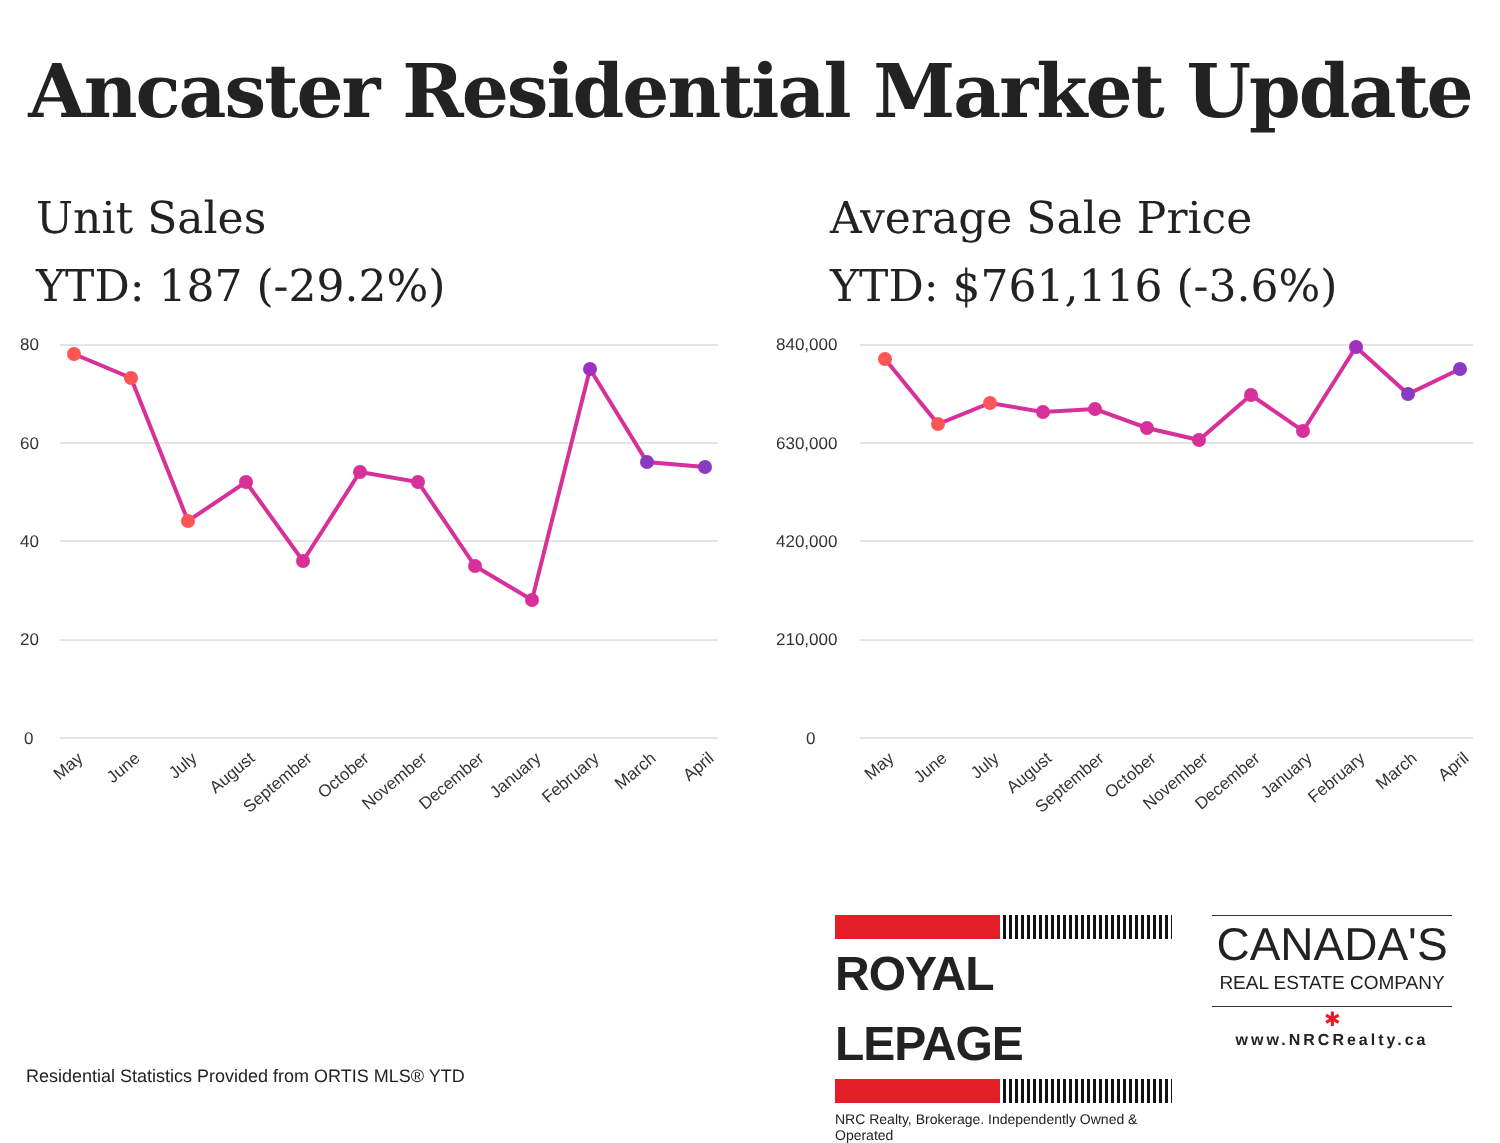Ancaster Residential Market Update
Unit Sales
YTD: 187 (-29.2%)
80
60
40
20
0
May
June
July
August
September
October
November
December
January
February
March
April
Average Sale Price
YTD: $761,116 (-3.6%)
840,000
630,000
420,000
210,000
0
May
June
July
August
September
October
November
December
January
February
March
April
ROYAL LEPAGE
NRC Realty, Brokerage. Independently Owned & Operated
CANADA'S
REAL ESTATE COMPANY
✱
www.NRCRealty.ca
Residential Statistics Provided from ORTIS MLS® YTD